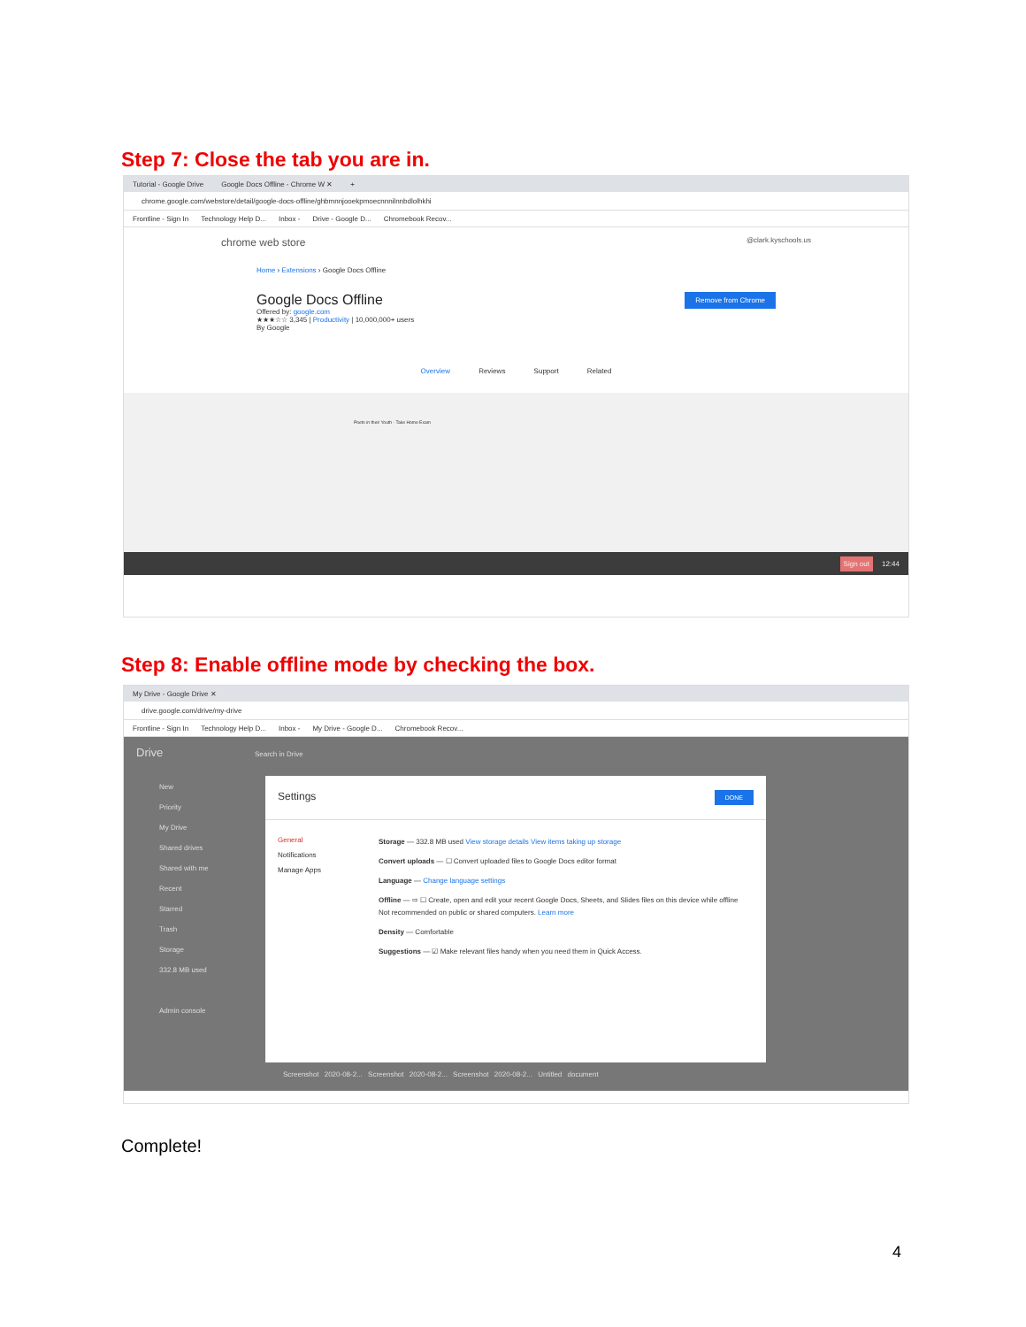Step 7: Close the tab you are in.
Tutorial - Google Drive Google Docs Offline - Chrome W ✕ +
chrome.google.com/webstore/detail/google-docs-offline/ghbmnnjooekpmoecnnnilnnbdlolhkhi
Frontline - Sign In Technology Help D... Inbox - Drive - Google D... Chromebook Recov...
chrome web store @clark.kyschools.us
Home › Extensions › Google Docs Offline
Google Docs Offline
Offered by: google.com
★★★☆☆ 3,345 | Productivity | 10,000,000+ users
By Google
Remove from Chrome
Overview Reviews Support Related
Poets in their Youth - Take Home Exam
Sign out 12:44
Step 8: Enable offline mode by checking the box.
My Drive - Google Drive ✕
drive.google.com/drive/my-drive
Frontline - Sign In Technology Help D... Inbox - My Drive - Google D... Chromebook Recov...
Drive Search in Drive
New
Priority
My Drive
Shared drives
Shared with me
Recent
Starred
Trash
Storage
332.8 MB used
Admin console
Settings DONE
General
Notifications
Manage Apps
Storage — 332.8 MB used View storage details View items taking up storage
Convert uploads — ☐ Convert uploaded files to Google Docs editor format
Language — Change language settings
Offline — ⇨ ☐ Create, open and edit your recent Google Docs, Sheets, and Slides files on this device while offline
Not recommended on public or shared computers. Learn more
Density — Comfortable
Suggestions — ☑ Make relevant files handy when you need them in Quick Access.
Screenshot 2020-08-2... Screenshot 2020-08-2... Screenshot 2020-08-2... Untitled document
Complete!
4